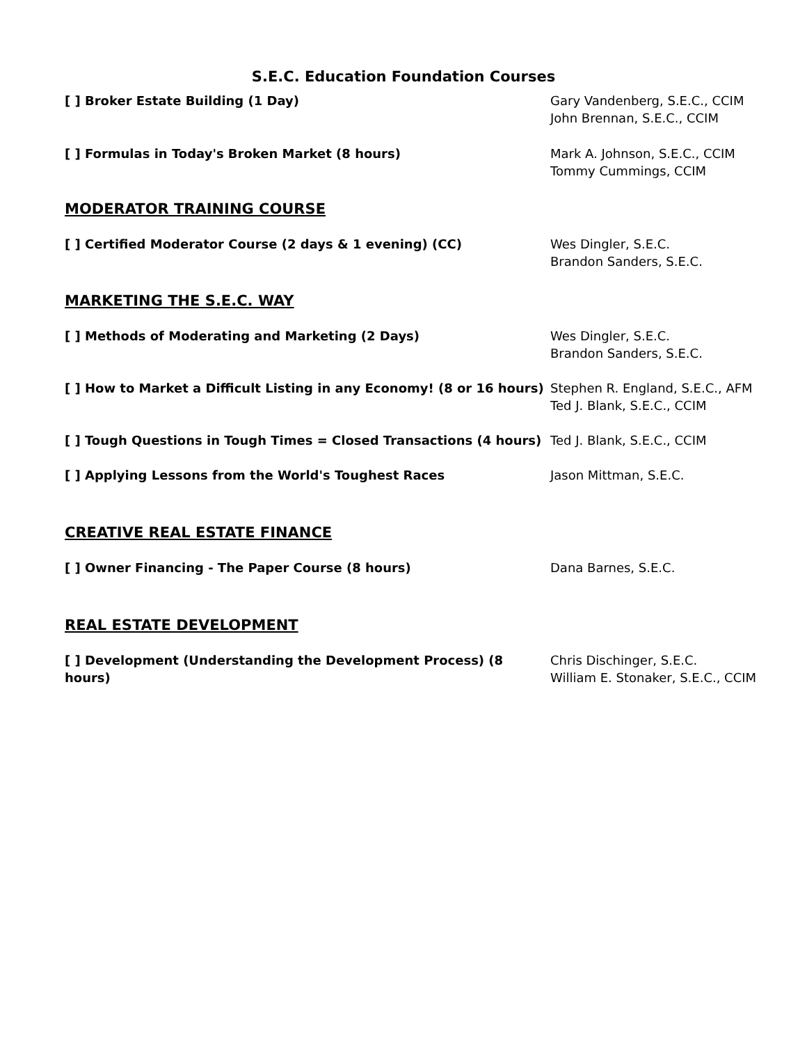S.E.C. Education Foundation Courses
[ ] Broker Estate Building (1 Day) Gary Vandenberg, S.E.C., CCIM
John Brennan, S.E.C., CCIM
[ ] Formulas in Today's Broken Market (8 hours) Mark A. Johnson, S.E.C., CCIM
Tommy Cummings, CCIM
MODERATOR TRAINING COURSE
[ ] Certified Moderator Course (2 days & 1 evening) (CC) Wes Dingler, S.E.C.
Brandon Sanders, S.E.C.
MARKETING THE S.E.C. WAY
[ ] Methods of Moderating and Marketing (2 Days) Wes Dingler, S.E.C.
Brandon Sanders, S.E.C.
[ ] How to Market a Difficult Listing in any Economy! (8 or 16 hours)
Stephen R. England, S.E.C., AFM
Ted J. Blank, S.E.C., CCIM
[ ] Tough Questions in Tough Times = Closed Transactions (4 hours)
Ted J. Blank, S.E.C., CCIM
[ ] Applying Lessons from the World's Toughest Races Jason Mittman, S.E.C.
CREATIVE REAL ESTATE FINANCE
[ ] Owner Financing - The Paper Course (8 hours) Dana Barnes, S.E.C.
REAL ESTATE DEVELOPMENT
[ ] Development (Understanding the Development Process) (8 hours)
Chris Dischinger, S.E.C.
William E. Stonaker, S.E.C., CCIM